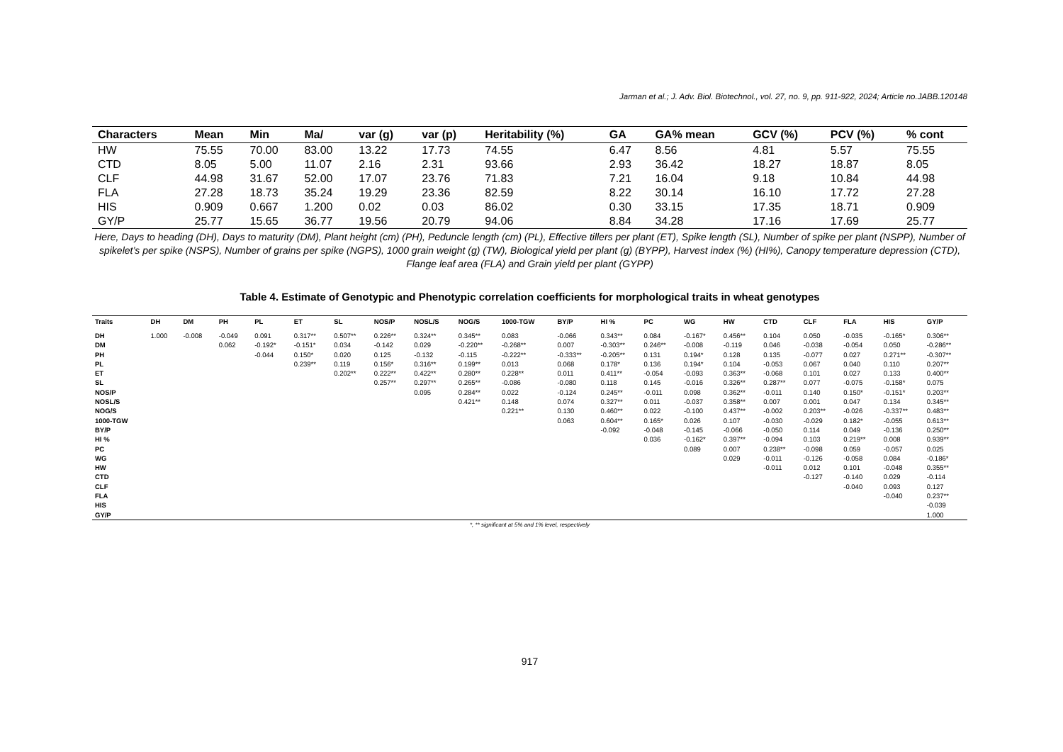Jarman et al.; J. Adv. Biol. Biotechnol., vol. 27, no. 9, pp. 911-922, 2024; Article no.JABB.120148
| Characters | Mean | Min | Ma/ | var (g) | var (p) | Heritability (%) | GA | GA% mean | GCV (%) | PCV (%) | % cont |
| --- | --- | --- | --- | --- | --- | --- | --- | --- | --- | --- | --- |
| HW | 75.55 | 70.00 | 83.00 | 13.22 | 17.73 | 74.55 | 6.47 | 8.56 | 4.81 | 5.57 | 75.55 |
| CTD | 8.05 | 5.00 | 11.07 | 2.16 | 2.31 | 93.66 | 2.93 | 36.42 | 18.27 | 18.87 | 8.05 |
| CLF | 44.98 | 31.67 | 52.00 | 17.07 | 23.76 | 71.83 | 7.21 | 16.04 | 9.18 | 10.84 | 44.98 |
| FLA | 27.28 | 18.73 | 35.24 | 19.29 | 23.36 | 82.59 | 8.22 | 30.14 | 16.10 | 17.72 | 27.28 |
| HIS | 0.909 | 0.667 | 1.200 | 0.02 | 0.03 | 86.02 | 0.30 | 33.15 | 17.35 | 18.71 | 0.909 |
| GY/P | 25.77 | 15.65 | 36.77 | 19.56 | 20.79 | 94.06 | 8.84 | 34.28 | 17.16 | 17.69 | 25.77 |
Here, Days to heading (DH), Days to maturity (DM), Plant height (cm) (PH), Peduncle length (cm) (PL), Effective tillers per plant (ET), Spike length (SL), Number of spike per plant (NSPP), Number of spikelet’s per spike (NSPS), Number of grains per spike (NGPS), 1000 grain weight (g) (TW), Biological yield per plant (g) (BYPP), Harvest index (%) (HI%), Canopy temperature depression (CTD), Flange leaf area (FLA) and Grain yield per plant (GYPP)
Table 4. Estimate of Genotypic and Phenotypic correlation coefficients for morphological traits in wheat genotypes
| Traits | DH | DM | PH | PL | ET | SL | NOS/P | NOSL/S | NOG/S | 1000-TGW | BY/P | HI % | PC | WG | HW | CTD | CLF | FLA | HIS | GY/P |
| --- | --- | --- | --- | --- | --- | --- | --- | --- | --- | --- | --- | --- | --- | --- | --- | --- | --- | --- | --- | --- |
| DH | 1.000 | -0.008 | -0.049 | 0.091 | 0.317** | 0.507** | 0.226** | 0.324** | 0.345** | 0.083 | -0.066 | 0.343** | 0.084 | -0.167* | 0.456** | 0.104 | 0.050 | -0.035 | -0.165* | 0.306** |
| DM | | | 0.062 | -0.192* | -0.151* | 0.034 | -0.142 | 0.029 | -0.220** | -0.268** | 0.007 | -0.303** | 0.246** | -0.008 | -0.119 | 0.046 | -0.038 | -0.054 | 0.050 | -0.286** |
| PH | | | | -0.044 | 0.150* | 0.020 | 0.125 | -0.132 | -0.115 | -0.222** | -0.333** | -0.205** | 0.131 | 0.194* | 0.128 | 0.135 | -0.077 | 0.027 | 0.271** | -0.307** |
| PL | | | | | 0.239** | 0.119 | 0.156* | 0.316** | 0.199** | 0.013 | 0.068 | 0.178* | 0.136 | 0.194* | 0.104 | -0.053 | 0.067 | 0.040 | 0.110 | 0.207** |
| ET | | | | | | 0.202** | 0.222** | 0.422** | 0.280** | 0.228** | 0.011 | 0.411** | -0.054 | -0.093 | 0.363** | -0.068 | 0.101 | 0.027 | 0.133 | 0.400** |
| SL | | | | | | | 0.257** | 0.297** | 0.265** | -0.086 | -0.080 | 0.118 | 0.145 | -0.016 | 0.326** | 0.287** | 0.077 | -0.075 | -0.158* | 0.075 |
| NOS/P | | | | | | | | 0.095 | 0.284** | 0.022 | -0.124 | 0.245** | -0.011 | 0.098 | 0.362** | -0.011 | 0.140 | 0.150* | -0.151* | 0.203** |
| NOSL/S | | | | | | | | | 0.421** | 0.148 | 0.074 | 0.327** | 0.011 | -0.037 | 0.358** | 0.007 | 0.001 | 0.047 | 0.134 | 0.345** |
| NOG/S | | | | | | | | | | 0.221** | 0.130 | 0.460** | 0.022 | -0.100 | 0.437** | -0.002 | 0.203** | -0.026 | -0.337** | 0.483** |
| 1000-TGW | | | | | | | | | | | 0.063 | 0.604** | 0.165* | 0.026 | 0.107 | -0.030 | -0.029 | 0.182* | -0.055 | 0.613** |
| BY/P | | | | | | | | | | | | -0.092 | -0.048 | -0.145 | -0.066 | -0.050 | 0.114 | 0.049 | -0.136 | 0.250** |
| HI % | | | | | | | | | | | | | 0.036 | -0.162* | 0.397** | -0.094 | 0.103 | 0.219** | 0.008 | 0.939** |
| PC | | | | | | | | | | | | | | 0.089 | 0.007 | 0.238** | -0.098 | 0.059 | -0.057 | 0.025 |
| WG | | | | | | | | | | | | | | | 0.029 | -0.011 | -0.126 | -0.058 | 0.084 | -0.186* |
| HW | | | | | | | | | | | | | | | | -0.011 | 0.012 | 0.101 | -0.048 | 0.355** |
| CTD | | | | | | | | | | | | | | | | | -0.127 | -0.140 | 0.029 | -0.114 |
| CLF | | | | | | | | | | | | | | | | | | -0.040 | 0.093 | 0.127 |
| FLA | | | | | | | | | | | | | | | | | | | -0.040 | 0.237** |
| HIS | | | | | | | | | | | | | | | | | | | | -0.039 |
| GY/P | | | | | | | | | | | | | | | | | | | | 1.000 |
*, ** significant at 5% and 1% level, respectively
917